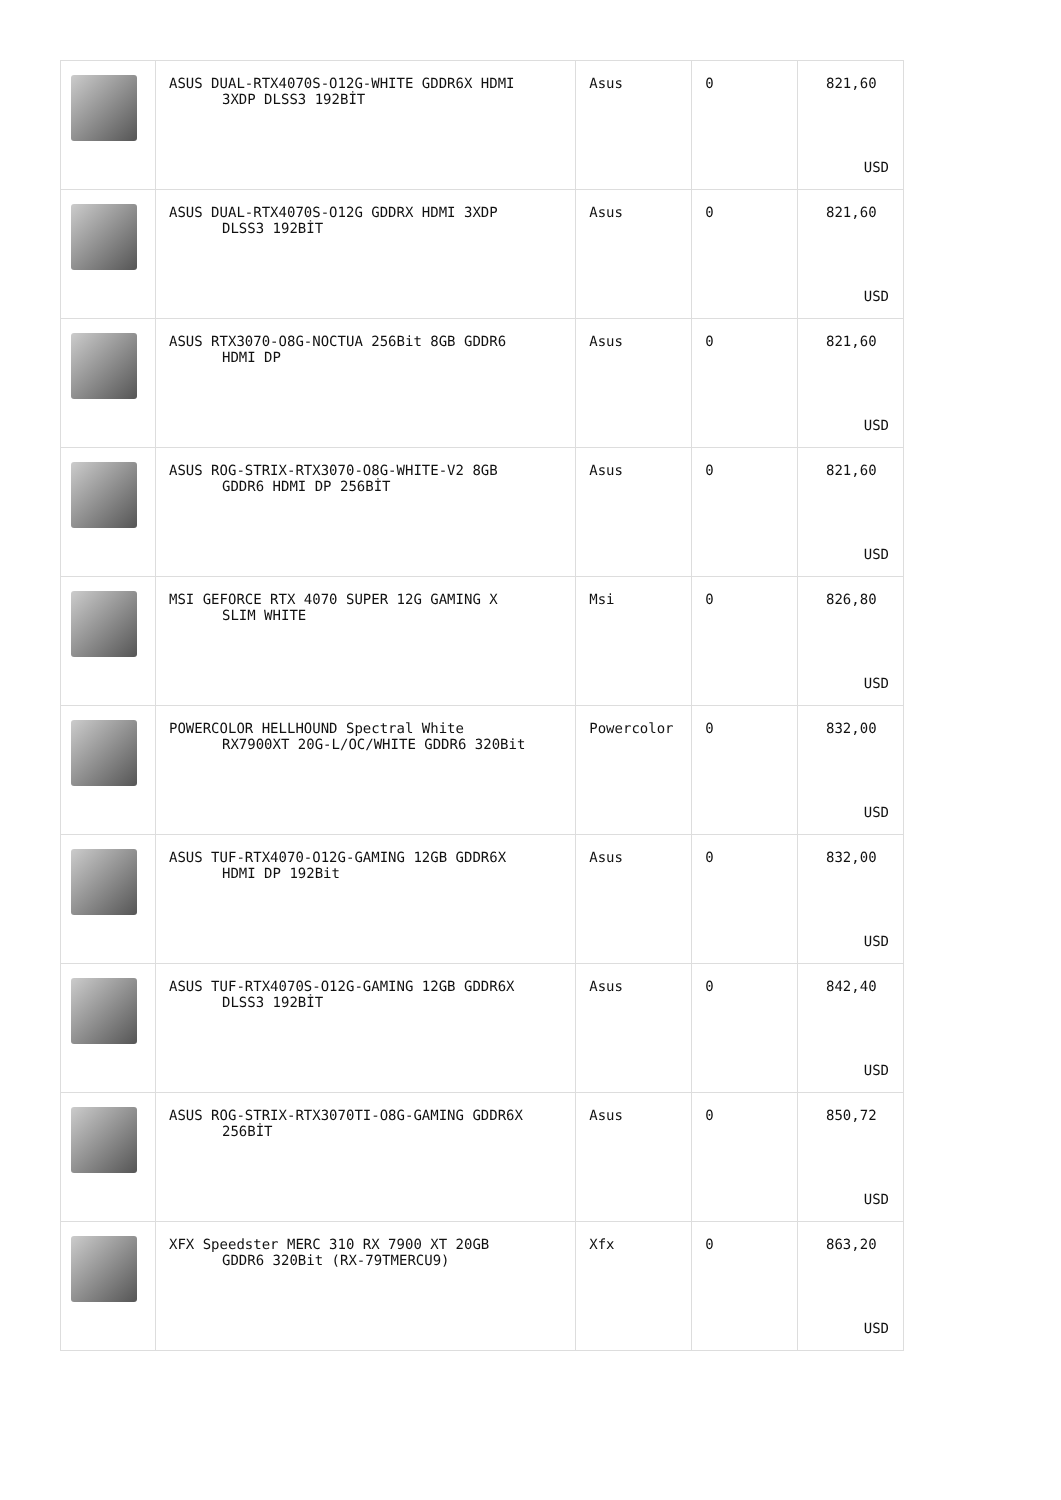| | ASUS DUAL-RTX4070S-O12G-WHITE GDDR6X HDMI 3XDP DLSS3 192BİT | Asus | 0 | 821,60 USD |
| | ASUS DUAL-RTX4070S-O12G GDDRX HDMI 3XDP DLSS3 192BİT | Asus | 0 | 821,60 USD |
| | ASUS RTX3070-O8G-NOCTUA 256Bit 8GB GDDR6 HDMI DP | Asus | 0 | 821,60 USD |
| | ASUS ROG-STRIX-RTX3070-O8G-WHITE-V2 8GB GDDR6 HDMI DP 256BİT | Asus | 0 | 821,60 USD |
| | MSI GEFORCE RTX 4070 SUPER 12G GAMING X SLIM WHITE | Msi | 0 | 826,80 USD |
| | POWERCOLOR HELLHOUND Spectral White RX7900XT 20G-L/OC/WHITE GDDR6 320Bit | Powercolor | 0 | 832,00 USD |
| | ASUS TUF-RTX4070-O12G-GAMING 12GB GDDR6X HDMI DP 192Bit | Asus | 0 | 832,00 USD |
| | ASUS TUF-RTX4070S-O12G-GAMING 12GB GDDR6X DLSS3 192BİT | Asus | 0 | 842,40 USD |
| | ASUS ROG-STRIX-RTX3070TI-O8G-GAMING GDDR6X 256BİT | Asus | 0 | 850,72 USD |
| | XFX Speedster MERC 310 RX 7900 XT 20GB GDDR6 320Bit (RX-79TMERCU9) | Xfx | 0 | 863,20 USD |